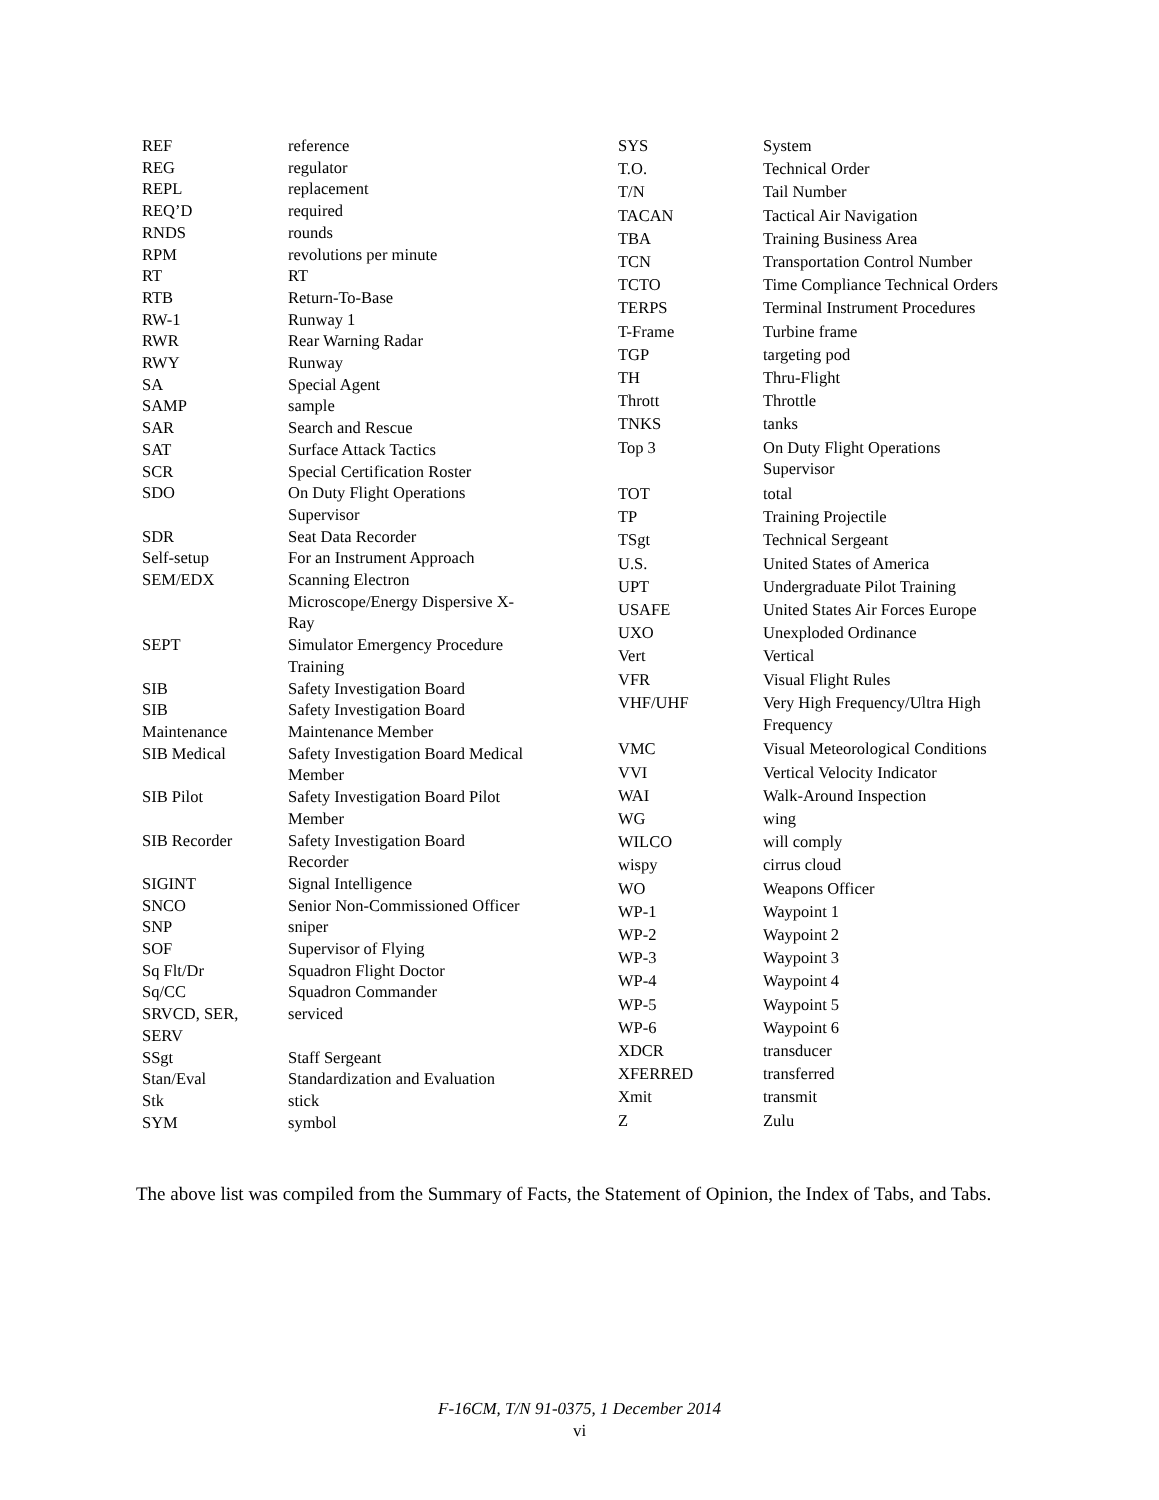| REF | reference |
| REG | regulator |
| REPL | replacement |
| REQ’D | required |
| RNDS | rounds |
| RPM | revolutions per minute |
| RT | RT |
| RTB | Return-To-Base |
| RW-1 | Runway 1 |
| RWR | Rear Warning Radar |
| RWY | Runway |
| SA | Special Agent |
| SAMP | sample |
| SAR | Search and Rescue |
| SAT | Surface Attack Tactics |
| SCR | Special Certification Roster |
| SDO | On Duty Flight Operations Supervisor |
| SDR | Seat Data Recorder |
| Self-setup | For an Instrument Approach |
| SEM/EDX | Scanning Electron Microscope/Energy Dispersive X- Ray |
| SEPT | Simulator Emergency Procedure Training |
| SIB | Safety Investigation Board |
| SIB Maintenance | Safety Investigation Board Maintenance Member |
| SIB Medical | Safety Investigation Board Medical Member |
| SIB Pilot | Safety Investigation Board Pilot Member |
| SIB Recorder | Safety Investigation Board Recorder |
| SIGINT | Signal Intelligence |
| SNCO | Senior Non-Commissioned Officer |
| SNP | sniper |
| SOF | Supervisor of Flying |
| Sq Flt/Dr | Squadron Flight Doctor |
| Sq/CC | Squadron Commander |
| SRVCD, SER, SERV | serviced |
| SSgt | Staff Sergeant |
| Stan/Eval | Standardization and Evaluation |
| Stk | stick |
| SYM | symbol |
| SYS | System |
| T.O. | Technical Order |
| T/N | Tail Number |
| TACAN | Tactical Air Navigation |
| TBA | Training Business Area |
| TCN | Transportation Control Number |
| TCTO | Time Compliance Technical Orders |
| TERPS | Terminal Instrument Procedures |
| T-Frame | Turbine frame |
| TGP | targeting pod |
| TH | Thru-Flight |
| Thrott | Throttle |
| TNKS | tanks |
| Top 3 | On Duty Flight Operations Supervisor |
| TOT | total |
| TP | Training Projectile |
| TSgt | Technical Sergeant |
| U.S. | United States of America |
| UPT | Undergraduate Pilot Training |
| USAFE | United States Air Forces Europe |
| UXO | Unexploded Ordinance |
| Vert | Vertical |
| VFR | Visual Flight Rules |
| VHF/UHF | Very High Frequency/Ultra High Frequency |
| VMC | Visual Meteorological Conditions |
| VVI | Vertical Velocity Indicator |
| WAI | Walk-Around Inspection |
| WG | wing |
| WILCO | will comply |
| wispy | cirrus cloud |
| WO | Weapons Officer |
| WP-1 | Waypoint 1 |
| WP-2 | Waypoint 2 |
| WP-3 | Waypoint 3 |
| WP-4 | Waypoint 4 |
| WP-5 | Waypoint 5 |
| WP-6 | Waypoint 6 |
| XDCR | transducer |
| XFERRED | transferred |
| Xmit | transmit |
| Z | Zulu |
The above list was compiled from the Summary of Facts, the Statement of Opinion, the Index of Tabs, and Tabs.
F-16CM, T/N 91-0375, 1 December 2014
vi